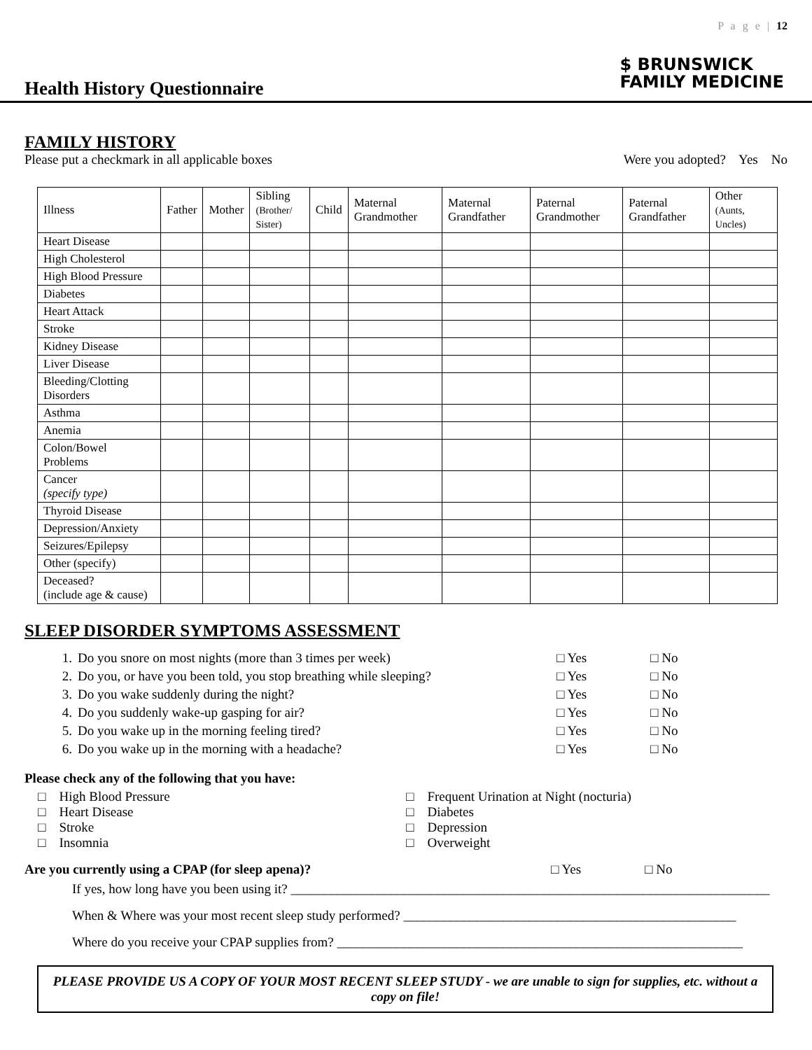P a g e | 12
Health History Questionnaire
$ BRUNSWICK
FAMILY MEDICINE
FAMILY HISTORY
Please put a checkmark in all applicable boxes Were you adopted? Yes No
| Illness | Father | Mother | Sibling (Brother/ Sister) | Child | Maternal Grandmother | Maternal Grandfather | Paternal Grandmother | Paternal Grandfather | Other (Aunts, Uncles) |
| --- | --- | --- | --- | --- | --- | --- | --- | --- | --- |
| Heart Disease | | | | | | | | | |
| High Cholesterol | | | | | | | | | |
| High Blood Pressure | | | | | | | | | |
| Diabetes | | | | | | | | | |
| Heart Attack | | | | | | | | | |
| Stroke | | | | | | | | | |
| Kidney Disease | | | | | | | | | |
| Liver Disease | | | | | | | | | |
| Bleeding/Clotting Disorders | | | | | | | | | |
| Asthma | | | | | | | | | |
| Anemia | | | | | | | | | |
| Colon/Bowel Problems | | | | | | | | | |
| Cancer (specify type) | | | | | | | | | |
| Thyroid Disease | | | | | | | | | |
| Depression/Anxiety | | | | | | | | | |
| Seizures/Epilepsy | | | | | | | | | |
| Other (specify) | | | | | | | | | |
| Deceased? (include age & cause) | | | | | | | | | |
SLEEP DISORDER SYMPTOMS ASSESSMENT
1. Do you snore on most nights (more than 3 times per week) □ Yes □ No
2. Do you, or have you been told, you stop breathing while sleeping? □ Yes □ No
3. Do you wake suddenly during the night? □ Yes □ No
4. Do you suddenly wake-up gasping for air? □ Yes □ No
5. Do you wake up in the morning feeling tired? □ Yes □ No
6. Do you wake up in the morning with a headache? □ Yes □ No
Please check any of the following that you have:
□ High Blood Pressure □ Frequent Urination at Night (nocturia)
□ Heart Disease □ Diabetes
□ Stroke □ Depression
□ Insomnia □ Overweight
Are you currently using a CPAP (for sleep apena)? □ Yes □ No
If yes, how long have you been using it? ________________________________________________________________________
When & Where was your most recent sleep study performed? __________________________________________________
Where do you receive your CPAP supplies from? _____________________________________________________________
PLEASE PROVIDE US A COPY OF YOUR MOST RECENT SLEEP STUDY - we are unable to sign for supplies, etc. without a copy on file!